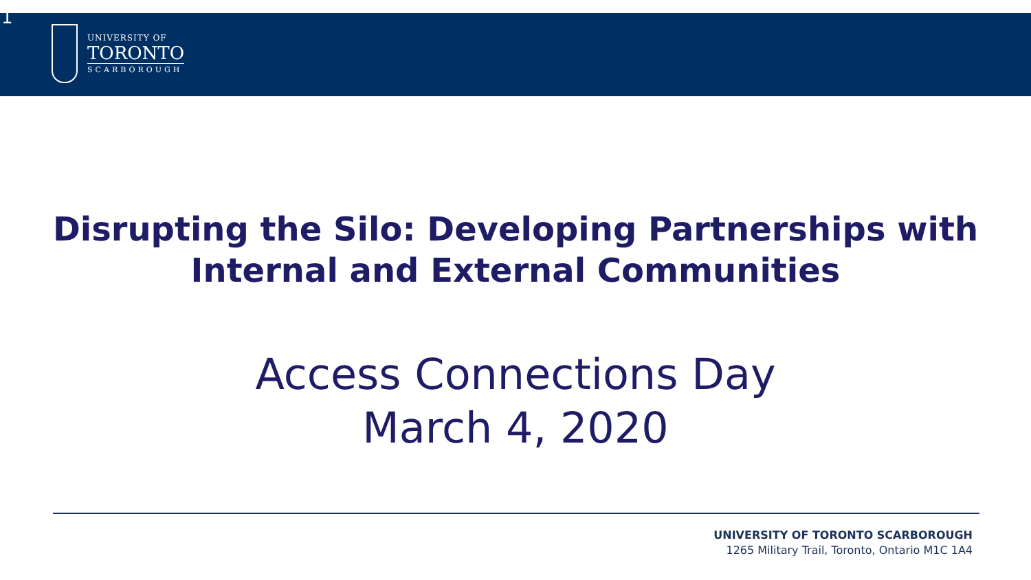1
UNIVERSITY OF
TORONTO
SCARBOROUGH
Disrupting the Silo: Developing Partnerships with
Internal and External Communities
Access Connections Day
March 4, 2020
UNIVERSITY OF TORONTO SCARBOROUGH
1265 Military Trail, Toronto, Ontario M1C 1A4